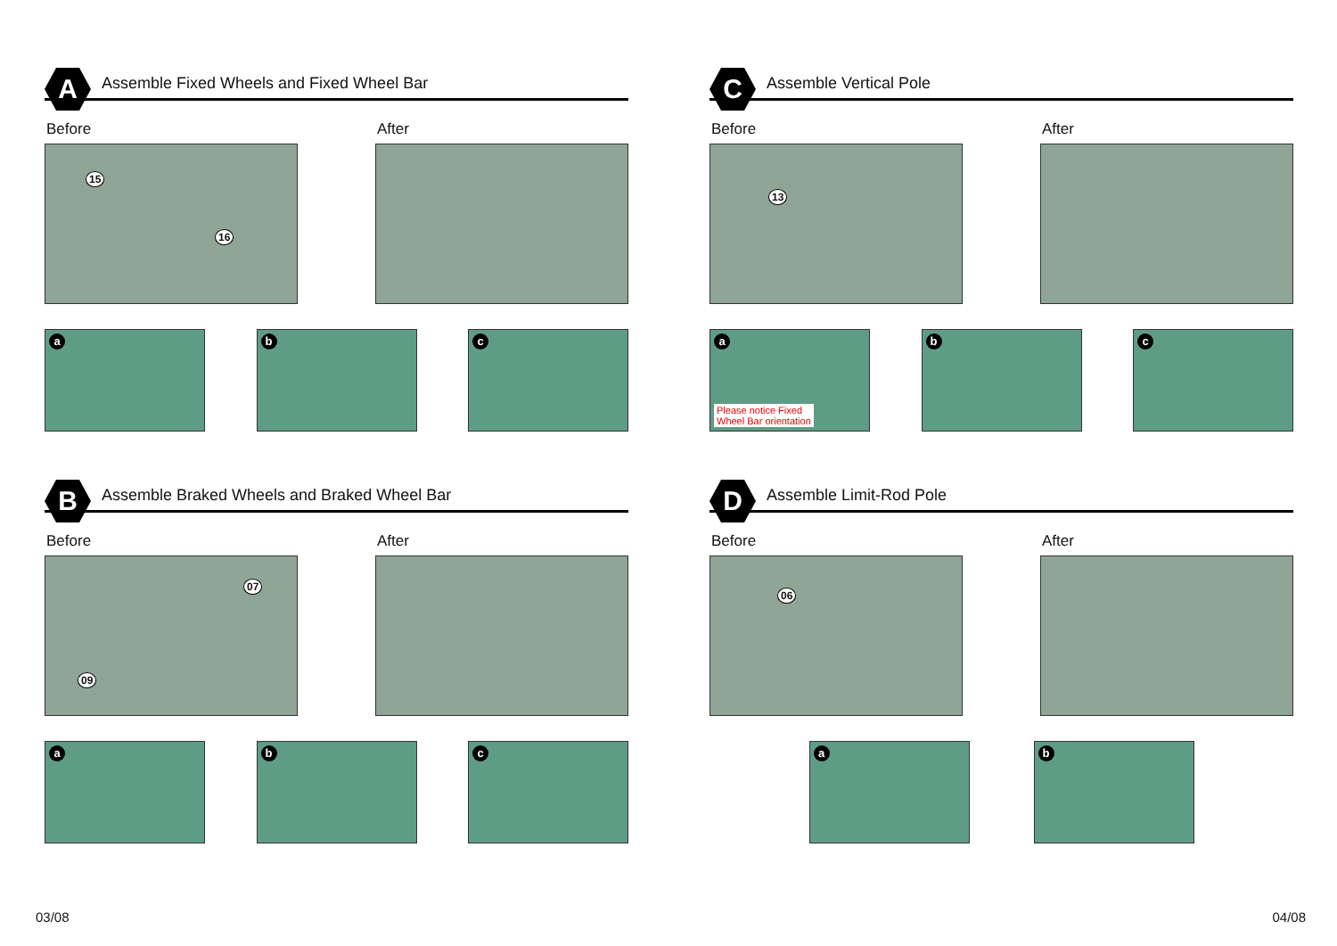A
Assemble Fixed Wheels and Fixed Wheel Bar
Before
15
16
After
a
b
c
C
Assemble Vertical Pole
Before
13
After
a
Please notice Fixed
Wheel Bar orientation
b
c
B
Assemble Braked Wheels and Braked Wheel Bar
Before
07
09
After
a
b
c
D
Assemble Limit-Rod Pole
Before
06
After
a
b
03/08 04/08